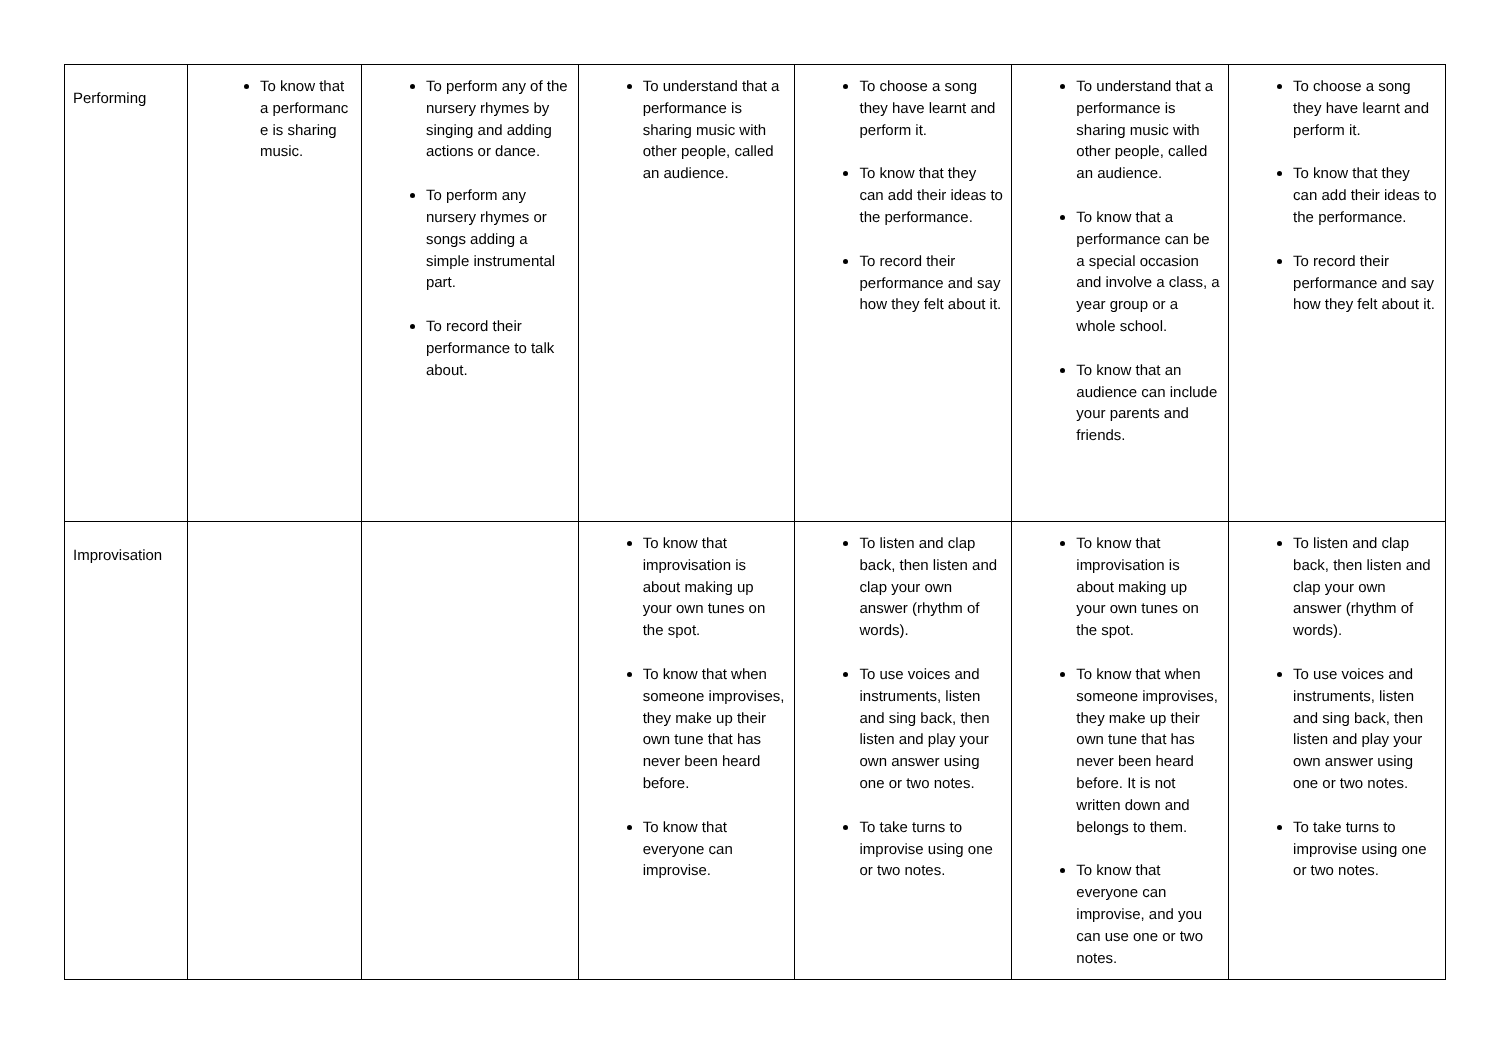| Performing | To know that a performanc e is sharing music. | To perform any of the nursery rhymes by singing and adding actions or dance. To perform any nursery rhymes or songs adding a simple instrumental part. To record their performance to talk about. | To understand that a performance is sharing music with other people, called an audience. | To choose a song they have learnt and perform it. To know that they can add their ideas to the performance. To record their performance and say how they felt about it. | To understand that a performance is sharing music with other people, called an audience. To know that a performance can be a special occasion and involve a class, a year group or a whole school. To know that an audience can include your parents and friends. | To choose a song they have learnt and perform it. To know that they can add their ideas to the performance. To record their performance and say how they felt about it. |
| Improvisation | | | To know that improvisation is about making up your own tunes on the spot. To know that when someone improvises, they make up their own tune that has never been heard before. To know that everyone can improvise. | To listen and clap back, then listen and clap your own answer (rhythm of words). To use voices and instruments, listen and sing back, then listen and play your own answer using one or two notes. To take turns to improvise using one or two notes. | To know that improvisation is about making up your own tunes on the spot. To know that when someone improvises, they make up their own tune that has never been heard before. It is not written down and belongs to them. To know that everyone can improvise, and you can use one or two notes. | To listen and clap back, then listen and clap your own answer (rhythm of words). To use voices and instruments, listen and sing back, then listen and play your own answer using one or two notes. To take turns to improvise using one or two notes. |